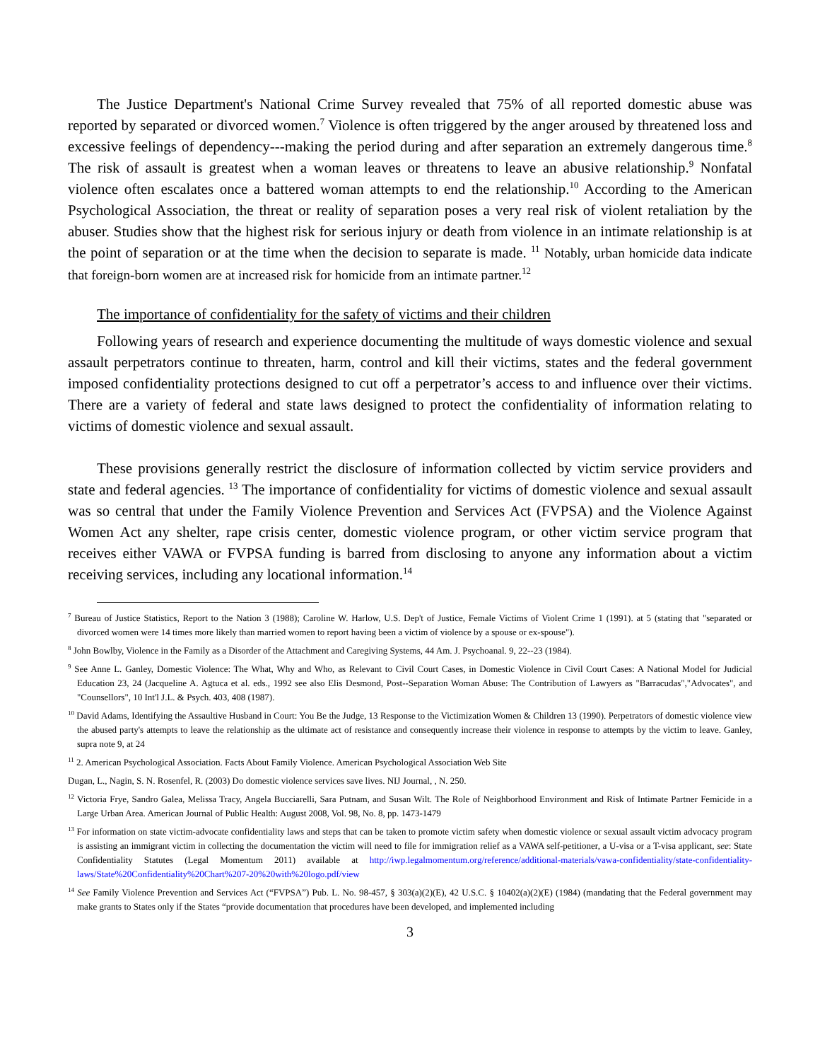The Justice Department's National Crime Survey revealed that 75% of all reported domestic abuse was reported by separated or divorced women.<sup>7</sup> Violence is often triggered by the anger aroused by threatened loss and excessive feelings of dependency---making the period during and after separation an extremely dangerous time.<sup>8</sup> The risk of assault is greatest when a woman leaves or threatens to leave an abusive relationship.<sup>9</sup> Nonfatal violence often escalates once a battered woman attempts to end the relationship.<sup>10</sup> According to the American Psychological Association, the threat or reality of separation poses a very real risk of violent retaliation by the abuser. Studies show that the highest risk for serious injury or death from violence in an intimate relationship is at the point of separation or at the time when the decision to separate is made. <sup>11</sup> Notably, urban homicide data indicate that foreign-born women are at increased risk for homicide from an intimate partner.<sup>12</sup>
The importance of confidentiality for the safety of victims and their children
Following years of research and experience documenting the multitude of ways domestic violence and sexual assault perpetrators continue to threaten, harm, control and kill their victims, states and the federal government imposed confidentiality protections designed to cut off a perpetrator’s access to and influence over their victims. There are a variety of federal and state laws designed to protect the confidentiality of information relating to victims of domestic violence and sexual assault.
These provisions generally restrict the disclosure of information collected by victim service providers and state and federal agencies. <sup>13</sup> The importance of confidentiality for victims of domestic violence and sexual assault was so central that under the Family Violence Prevention and Services Act (FVPSA) and the Violence Against Women Act any shelter, rape crisis center, domestic violence program, or other victim service program that receives either VAWA or FVPSA funding is barred from disclosing to anyone any information about a victim receiving services, including any locational information.<sup>14</sup>
<sup>7</sup> Bureau of Justice Statistics, Report to the Nation 3 (1988); Caroline W. Harlow, U.S. Dep't of Justice, Female Victims of Violent Crime 1 (1991). at 5 (stating that "separated or divorced women were 14 times more likely than married women to report having been a victim of violence by a spouse or ex-spouse").
<sup>8</sup> John Bowlby, Violence in the Family as a Disorder of the Attachment and Caregiving Systems, 44 Am. J. Psychoanal. 9, 22--23 (1984).
<sup>9</sup> See Anne L. Ganley, Domestic Violence: The What, Why and Who, as Relevant to Civil Court Cases, in Domestic Violence in Civil Court Cases: A National Model for Judicial Education 23, 24 (Jacqueline A. Agtuca et al. eds., 1992 see also Elis Desmond, Post--Separation Woman Abuse: The Contribution of Lawyers as "Barracudas","Advocates", and "Counsellors", 10 Int'l J.L. & Psych. 403, 408 (1987).
<sup>10</sup> David Adams, Identifying the Assaultive Husband in Court: You Be the Judge, 13 Response to the Victimization Women & Children 13 (1990). Perpetrators of domestic violence view the abused party's attempts to leave the relationship as the ultimate act of resistance and consequently increase their violence in response to attempts by the victim to leave. Ganley, supra note 9, at 24
<sup>11</sup> 2. American Psychological Association. Facts About Family Violence. American Psychological Association Web Site
Dugan, L., Nagin, S. N. Rosenfel, R. (2003) Do domestic violence services save lives. NIJ Journal, , N. 250.
<sup>12</sup> Victoria Frye, Sandro Galea, Melissa Tracy, Angela Bucciarelli, Sara Putnam, and Susan Wilt. The Role of Neighborhood Environment and Risk of Intimate Partner Femicide in a Large Urban Area. American Journal of Public Health: August 2008, Vol. 98, No. 8, pp. 1473-1479
<sup>13</sup> For information on state victim-advocate confidentiality laws and steps that can be taken to promote victim safety when domestic violence or sexual assault victim advocacy program is assisting an immigrant victim in collecting the documentation the victim will need to file for immigration relief as a VAWA self-petitioner, a U-visa or a T-visa applicant, see: State Confidentiality Statutes (Legal Momentum 2011) available at http://iwp.legalmomentum.org/reference/additional-materials/vawa-confidentiality/state-confidentiality-laws/State%20Confidentiality%20Chart%207-20%20with%20logo.pdf/view
<sup>14</sup> See Family Violence Prevention and Services Act (“FVPSA”) Pub. L. No. 98-457, § 303(a)(2)(E), 42 U.S.C. § 10402(a)(2)(E) (1984) (mandating that the Federal government may make grants to States only if the States “provide documentation that procedures have been developed, and implemented including
3